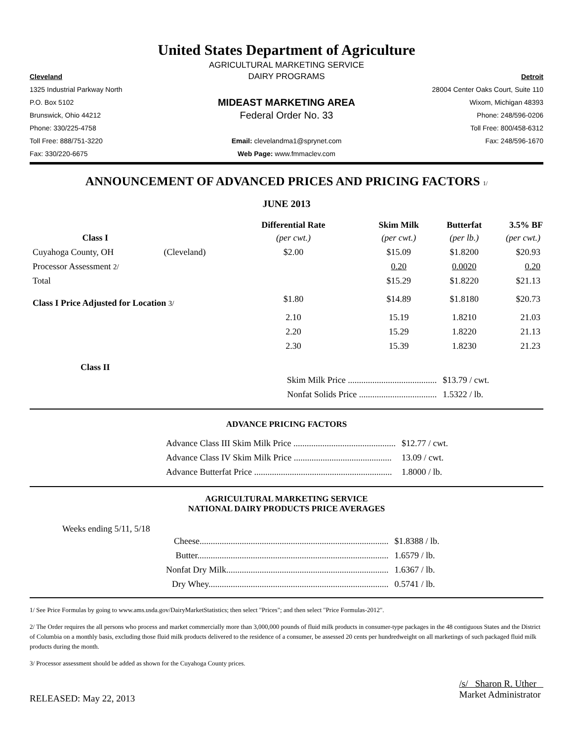United States Department of Agriculture
AGRICULTURAL MARKETING SERVICE
Cleveland
DAIRY PROGRAMS
Detroit
1325 Industrial Parkway North
28004 Center Oaks Court, Suite 110
P.O. Box 5102
MIDEAST MARKETING AREA
Wixom, Michigan 48393
Brunswick, Ohio 44212
Federal Order No. 33
Phone: 248/596-0206
Phone: 330/225-4758 Toll Free: 800/458-6312
Toll Free: 888/751-3220
Email: clevelandma1@sprynet.com
Fax: 248/596-1670
Fax: 330/220-6675 Web Page: www.fmmaclev.com
ANNOUNCEMENT OF ADVANCED PRICES AND PRICING FACTORS 1/
JUNE 2013
| | | Differential Rate | Skim Milk | Butterfat | 3.5% BF |
| --- | --- | --- | --- | --- | --- |
| Class I | | (per cwt.) | (per cwt.) | (per lb.) | (per cwt.) |
| Cuyahoga County, OH | (Cleveland) | $2.00 | $15.09 | $1.8200 | $20.93 |
| Processor Assessment 2/ | | | 0.20 | 0.0020 | 0.20 |
| Total | | | $15.29 | $1.8220 | $21.13 |
| Class I Price Adjusted for Location 3/ | | $1.80 | $14.89 | $1.8180 | $20.73 |
| | | 2.10 | 15.19 | 1.8210 | 21.03 |
| | | 2.20 | 15.29 | 1.8220 | 21.13 |
| | | 2.30 | 15.39 | 1.8230 | 21.23 |
| Class II | | | | | |
| | | Skim Milk Price ........................................ | | $13.79 / cwt. | |
| | | Nonfat Solids Price ................................... | | 1.5322 / lb. | |
ADVANCE PRICING FACTORS
| Advance Class III Skim Milk Price .............................................. | $12.77 / cwt. |
| Advance Class IV Skim Milk Price ............................................ | 13.09 / cwt. |
| Advance Butterfat Price .............................................................. | 1.8000 / lb. |
AGRICULTURAL MARKETING SERVICE
NATIONAL DAIRY PRODUCTS PRICE AVERAGES
Weeks ending 5/11, 5/18
| Cheese..................................................................................... | $1.8388 / lb. |
| Butter...................................................................................... | 1.6579 / lb. |
| Nonfat Dry Milk......................................................................... | 1.6367 / lb. |
| Dry Whey................................................................................. | 0.5741 / lb. |
1/ See Price Formulas by going to www.ams.usda.gov/DairyMarketStatistics; then select "Prices"; and then select "Price Formulas-2012".
2/ The Order requires the all persons who process and market commercially more than 3,000,000 pounds of fluid milk products in consumer-type packages in the 48 contiguous States and the District of Columbia on a monthly basis, excluding those fluid milk products delivered to the residence of a consumer, be assessed 20 cents per hundredweight on all marketings of such packaged fluid milk products during the month.
3/ Processor assessment should be added as shown for the Cuyahoga County prices.
RELEASED: May 22, 2013
/s/ Sharon R. Uther
Market Administrator